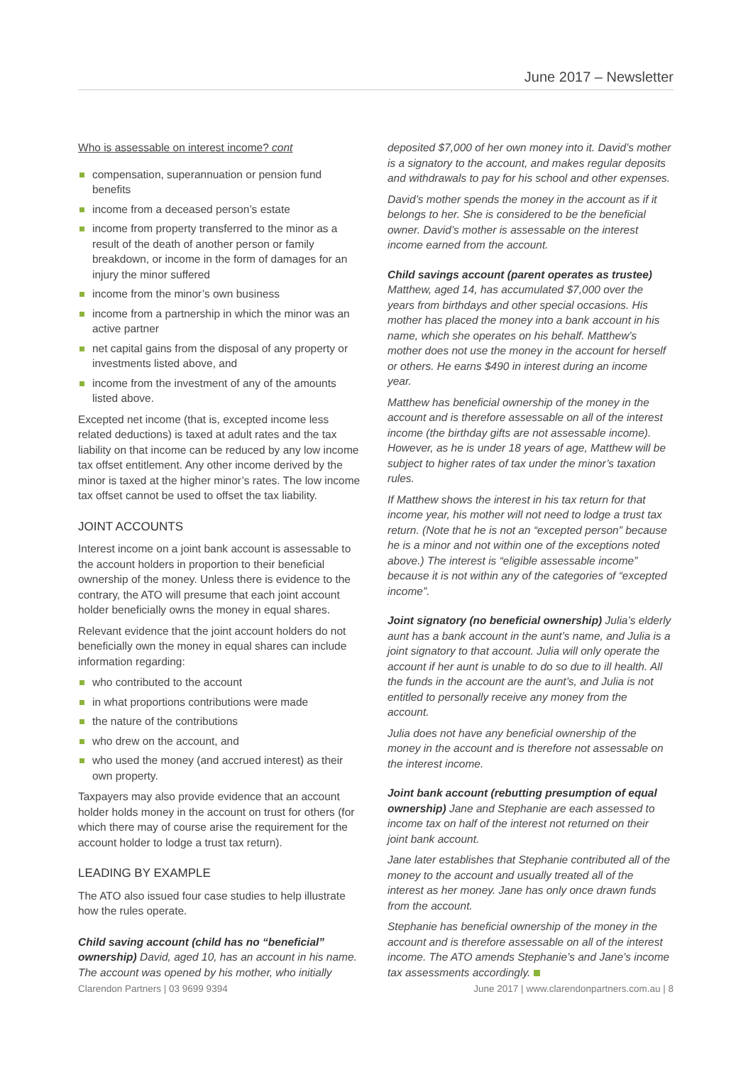June 2017 – Newsletter
Who is assessable on interest income? cont
compensation, superannuation or pension fund benefits
income from a deceased person’s estate
income from property transferred to the minor as a result of the death of another person or family breakdown, or income in the form of damages for an injury the minor suffered
income from the minor’s own business
income from a partnership in which the minor was an active partner
net capital gains from the disposal of any property or investments listed above, and
income from the investment of any of the amounts listed above.
Excepted net income (that is, excepted income less related deductions) is taxed at adult rates and the tax liability on that income can be reduced by any low income tax offset entitlement. Any other income derived by the minor is taxed at the higher minor’s rates. The low income tax offset cannot be used to offset the tax liability.
JOINT ACCOUNTS
Interest income on a joint bank account is assessable to the account holders in proportion to their beneficial ownership of the money. Unless there is evidence to the contrary, the ATO will presume that each joint account holder beneficially owns the money in equal shares.
Relevant evidence that the joint account holders do not beneficially own the money in equal shares can include information regarding:
who contributed to the account
in what proportions contributions were made
the nature of the contributions
who drew on the account, and
who used the money (and accrued interest) as their own property.
Taxpayers may also provide evidence that an account holder holds money in the account on trust for others (for which there may of course arise the requirement for the account holder to lodge a trust tax return).
LEADING BY EXAMPLE
The ATO also issued four case studies to help illustrate how the rules operate.
Child saving account (child has no “beneficial” ownership) David, aged 10, has an account in his name. The account was opened by his mother, who initially
deposited $7,000 of her own money into it. David’s mother is a signatory to the account, and makes regular deposits and withdrawals to pay for his school and other expenses.
David’s mother spends the money in the account as if it belongs to her. She is considered to be the beneficial owner. David’s mother is assessable on the interest income earned from the account.
Child savings account (parent operates as trustee)
Matthew, aged 14, has accumulated $7,000 over the years from birthdays and other special occasions. His mother has placed the money into a bank account in his name, which she operates on his behalf. Matthew’s mother does not use the money in the account for herself or others. He earns $490 in interest during an income year.
Matthew has beneficial ownership of the money in the account and is therefore assessable on all of the interest income (the birthday gifts are not assessable income). However, as he is under 18 years of age, Matthew will be subject to higher rates of tax under the minor’s taxation rules.
If Matthew shows the interest in his tax return for that income year, his mother will not need to lodge a trust tax return. (Note that he is not an “excepted person” because he is a minor and not within one of the exceptions noted above.) The interest is “eligible assessable income” because it is not within any of the categories of “excepted income”.
Joint signatory (no beneficial ownership) Julia’s elderly aunt has a bank account in the aunt’s name, and Julia is a joint signatory to that account. Julia will only operate the account if her aunt is unable to do so due to ill health. All the funds in the account are the aunt’s, and Julia is not entitled to personally receive any money from the account.
Julia does not have any beneficial ownership of the money in the account and is therefore not assessable on the interest income.
Joint bank account (rebutting presumption of equal ownership) Jane and Stephanie are each assessed to income tax on half of the interest not returned on their joint bank account.
Jane later establishes that Stephanie contributed all of the money to the account and usually treated all of the interest as her money. Jane has only once drawn funds from the account.
Stephanie has beneficial ownership of the money in the account and is therefore assessable on all of the interest income. The ATO amends Stephanie’s and Jane’s income tax assessments accordingly.
Clarendon Partners | 03 9699 9394 June 2017 | www.clarendonpartners.com.au | 8